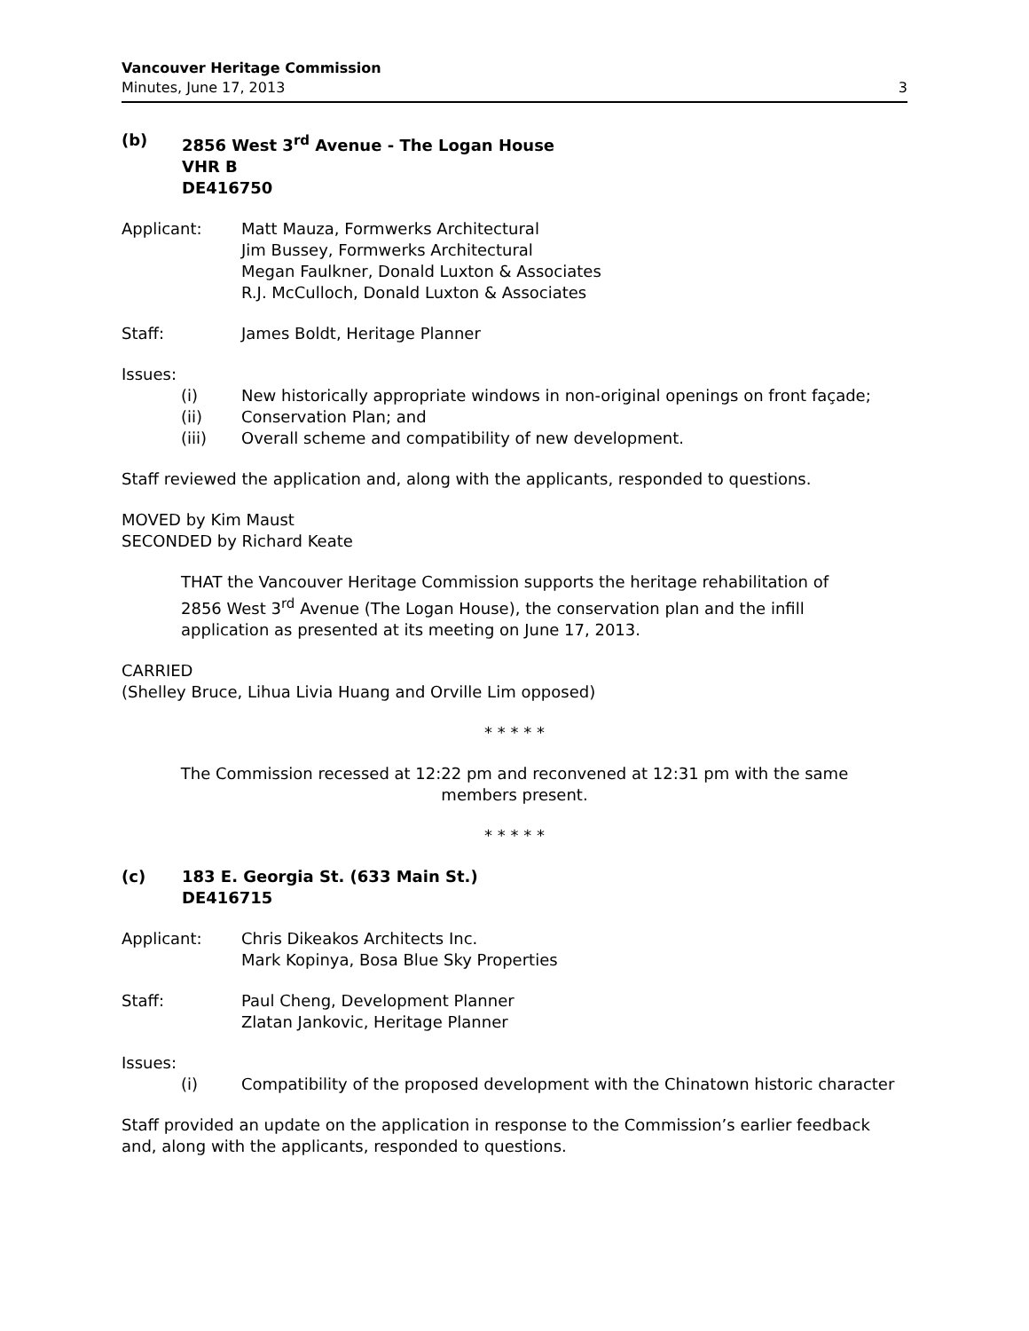Vancouver Heritage Commission
Minutes, June 17, 2013 3
(b) 2856 West 3<sup>rd</sup> Avenue - The Logan House
VHR B
DE416750
Applicant: Matt Mauza, Formwerks Architectural
Jim Bussey, Formwerks Architectural
Megan Faulkner, Donald Luxton & Associates
R.J. McCulloch, Donald Luxton & Associates
Staff: James Boldt, Heritage Planner
Issues:
(i) New historically appropriate windows in non-original openings on front façade;
(ii) Conservation Plan; and
(iii) Overall scheme and compatibility of new development.
Staff reviewed the application and, along with the applicants, responded to questions.
MOVED by Kim Maust
SECONDED by Richard Keate
THAT the Vancouver Heritage Commission supports the heritage rehabilitation of 2856 West 3<sup>rd</sup> Avenue (The Logan House), the conservation plan and the infill application as presented at its meeting on June 17, 2013.
CARRIED
(Shelley Bruce, Lihua Livia Huang and Orville Lim opposed)
* * * * *
The Commission recessed at 12:22 pm and reconvened at 12:31 pm with the same members present.
* * * * *
(c) 183 E. Georgia St. (633 Main St.)
DE416715
Applicant: Chris Dikeakos Architects Inc.
Mark Kopinya, Bosa Blue Sky Properties
Staff: Paul Cheng, Development Planner
Zlatan Jankovic, Heritage Planner
Issues:
(i) Compatibility of the proposed development with the Chinatown historic character
Staff provided an update on the application in response to the Commission’s earlier feedback and, along with the applicants, responded to questions.